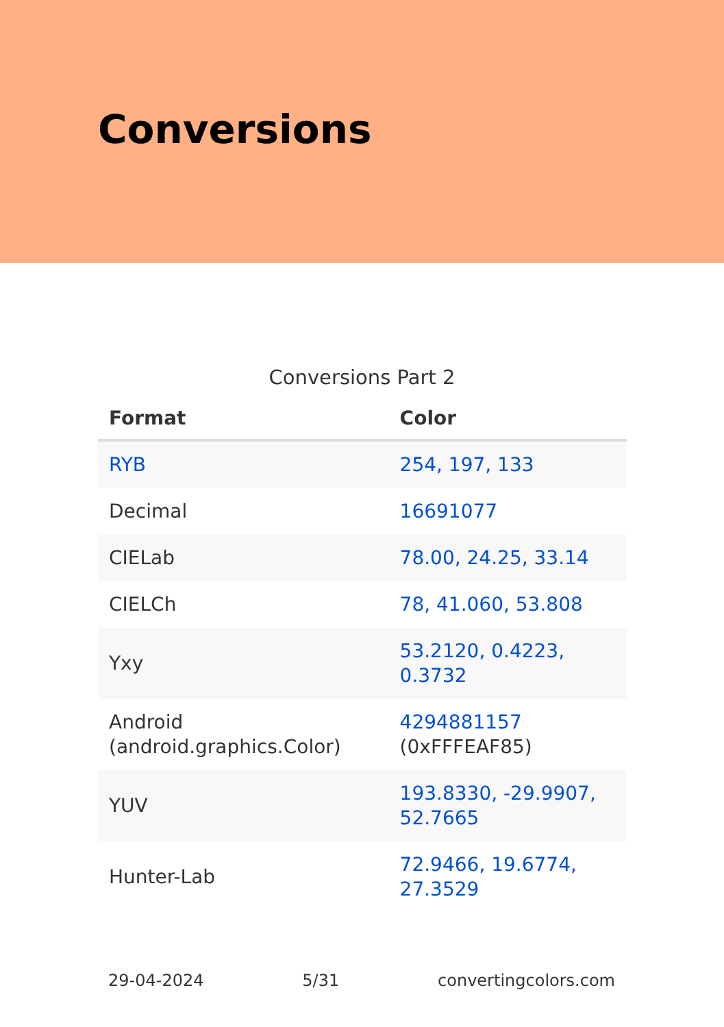Conversions
Conversions Part 2
| Format | Color |
| --- | --- |
| RYB | 254, 197, 133 |
| Decimal | 16691077 |
| CIELab | 78.00, 24.25, 33.14 |
| CIELCh | 78, 41.060, 53.808 |
| Yxy | 53.2120, 0.4223, 0.3732 |
| Android (android.graphics.Color) | 4294881157 (0xFFFEAF85) |
| YUV | 193.8330, -29.9907, 52.7665 |
| Hunter-Lab | 72.9466, 19.6774, 27.3529 |
29-04-2024 5/31 convertingcolors.com